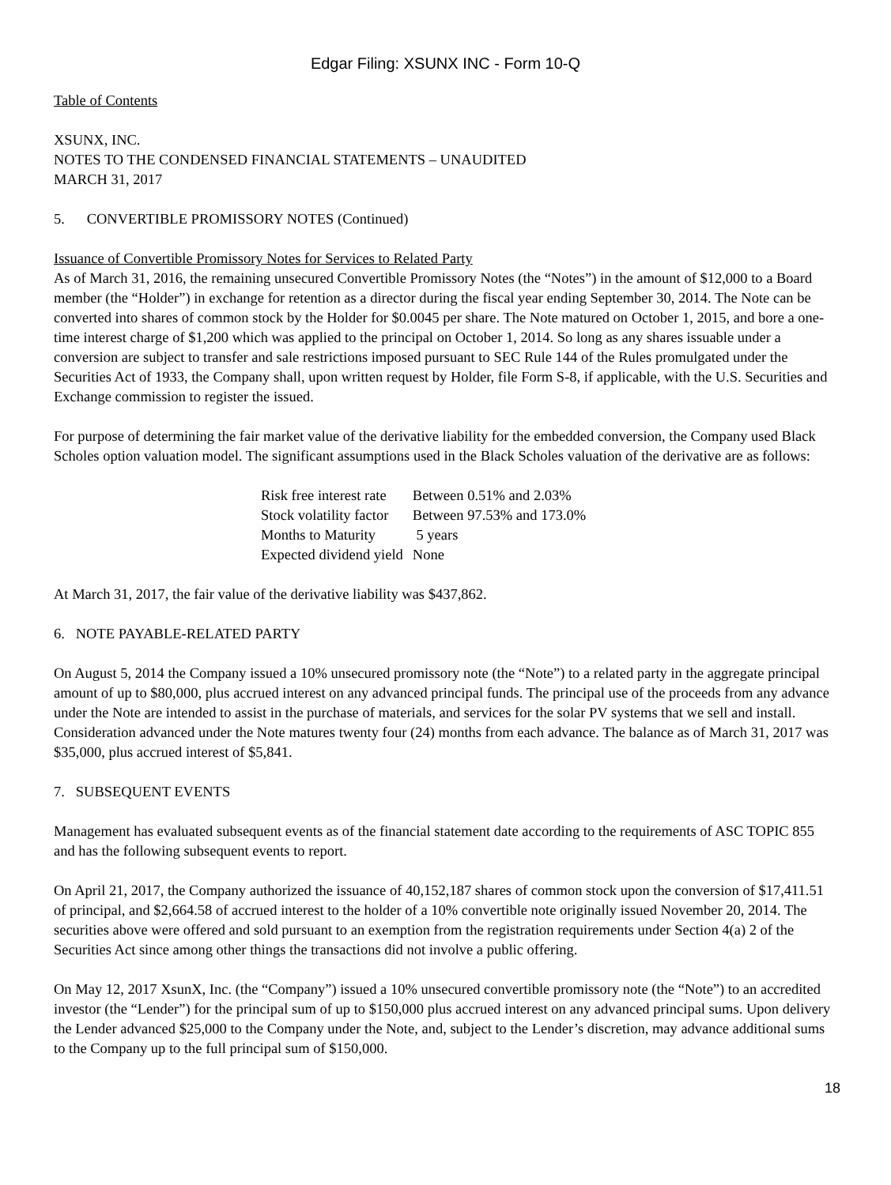Edgar Filing: XSUNX INC - Form 10-Q
Table of Contents
XSUNX, INC.
NOTES TO THE CONDENSED FINANCIAL STATEMENTS – UNAUDITED
MARCH 31, 2017
5. CONVERTIBLE PROMISSORY NOTES (Continued)
Issuance of Convertible Promissory Notes for Services to Related Party
As of March 31, 2016, the remaining unsecured Convertible Promissory Notes (the “Notes”) in the amount of $12,000 to a Board member (the “Holder”) in exchange for retention as a director during the fiscal year ending September 30, 2014. The Note can be converted into shares of common stock by the Holder for $0.0045 per share. The Note matured on October 1, 2015, and bore a one-time interest charge of $1,200 which was applied to the principal on October 1, 2014. So long as any shares issuable under a conversion are subject to transfer and sale restrictions imposed pursuant to SEC Rule 144 of the Rules promulgated under the Securities Act of 1933, the Company shall, upon written request by Holder, file Form S-8, if applicable, with the U.S. Securities and Exchange commission to register the issued.
For purpose of determining the fair market value of the derivative liability for the embedded conversion, the Company used Black Scholes option valuation model. The significant assumptions used in the Black Scholes valuation of the derivative are as follows:
| Risk free interest rate | Between 0.51% and 2.03% |
| Stock volatility factor | Between 97.53% and 173.0% |
| Months to Maturity | 5 years |
| Expected dividend yield | None |
At March 31, 2017, the fair value of the derivative liability was $437,862.
6. NOTE PAYABLE-RELATED PARTY
On August 5, 2014 the Company issued a 10% unsecured promissory note (the “Note”) to a related party in the aggregate principal amount of up to $80,000, plus accrued interest on any advanced principal funds. The principal use of the proceeds from any advance under the Note are intended to assist in the purchase of materials, and services for the solar PV systems that we sell and install. Consideration advanced under the Note matures twenty four (24) months from each advance. The balance as of March 31, 2017 was $35,000, plus accrued interest of $5,841.
7. SUBSEQUENT EVENTS
Management has evaluated subsequent events as of the financial statement date according to the requirements of ASC TOPIC 855 and has the following subsequent events to report.
On April 21, 2017, the Company authorized the issuance of 40,152,187 shares of common stock upon the conversion of $17,411.51 of principal, and $2,664.58 of accrued interest to the holder of a 10% convertible note originally issued November 20, 2014. The securities above were offered and sold pursuant to an exemption from the registration requirements under Section 4(a) 2 of the Securities Act since among other things the transactions did not involve a public offering.
On May 12, 2017 XsunX, Inc. (the “Company”) issued a 10% unsecured convertible promissory note (the “Note”) to an accredited investor (the “Lender”) for the principal sum of up to $150,000 plus accrued interest on any advanced principal sums. Upon delivery the Lender advanced $25,000 to the Company under the Note, and, subject to the Lender’s discretion, may advance additional sums to the Company up to the full principal sum of $150,000.
18